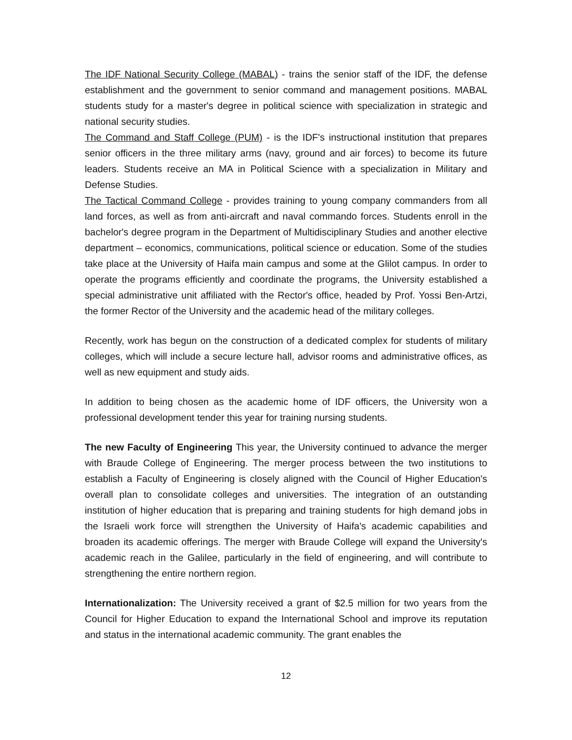The IDF National Security College (MABAL) - trains the senior staff of the IDF, the defense establishment and the government to senior command and management positions. MABAL students study for a master's degree in political science with specialization in strategic and national security studies.
The Command and Staff College (PUM) - is the IDF's instructional institution that prepares senior officers in the three military arms (navy, ground and air forces) to become its future leaders. Students receive an MA in Political Science with a specialization in Military and Defense Studies.
The Tactical Command College - provides training to young company commanders from all land forces, as well as from anti-aircraft and naval commando forces. Students enroll in the bachelor's degree program in the Department of Multidisciplinary Studies and another elective department – economics, communications, political science or education. Some of the studies take place at the University of Haifa main campus and some at the Glilot campus. In order to operate the programs efficiently and coordinate the programs, the University established a special administrative unit affiliated with the Rector's office, headed by Prof. Yossi Ben-Artzi, the former Rector of the University and the academic head of the military colleges.
Recently, work has begun on the construction of a dedicated complex for students of military colleges, which will include a secure lecture hall, advisor rooms and administrative offices, as well as new equipment and study aids.
In addition to being chosen as the academic home of IDF officers, the University won a professional development tender this year for training nursing students.
The new Faculty of Engineering This year, the University continued to advance the merger with Braude College of Engineering. The merger process between the two institutions to establish a Faculty of Engineering is closely aligned with the Council of Higher Education's overall plan to consolidate colleges and universities. The integration of an outstanding institution of higher education that is preparing and training students for high demand jobs in the Israeli work force will strengthen the University of Haifa's academic capabilities and broaden its academic offerings. The merger with Braude College will expand the University's academic reach in the Galilee, particularly in the field of engineering, and will contribute to strengthening the entire northern region.
Internationalization: The University received a grant of $2.5 million for two years from the Council for Higher Education to expand the International School and improve its reputation and status in the international academic community. The grant enables the
12